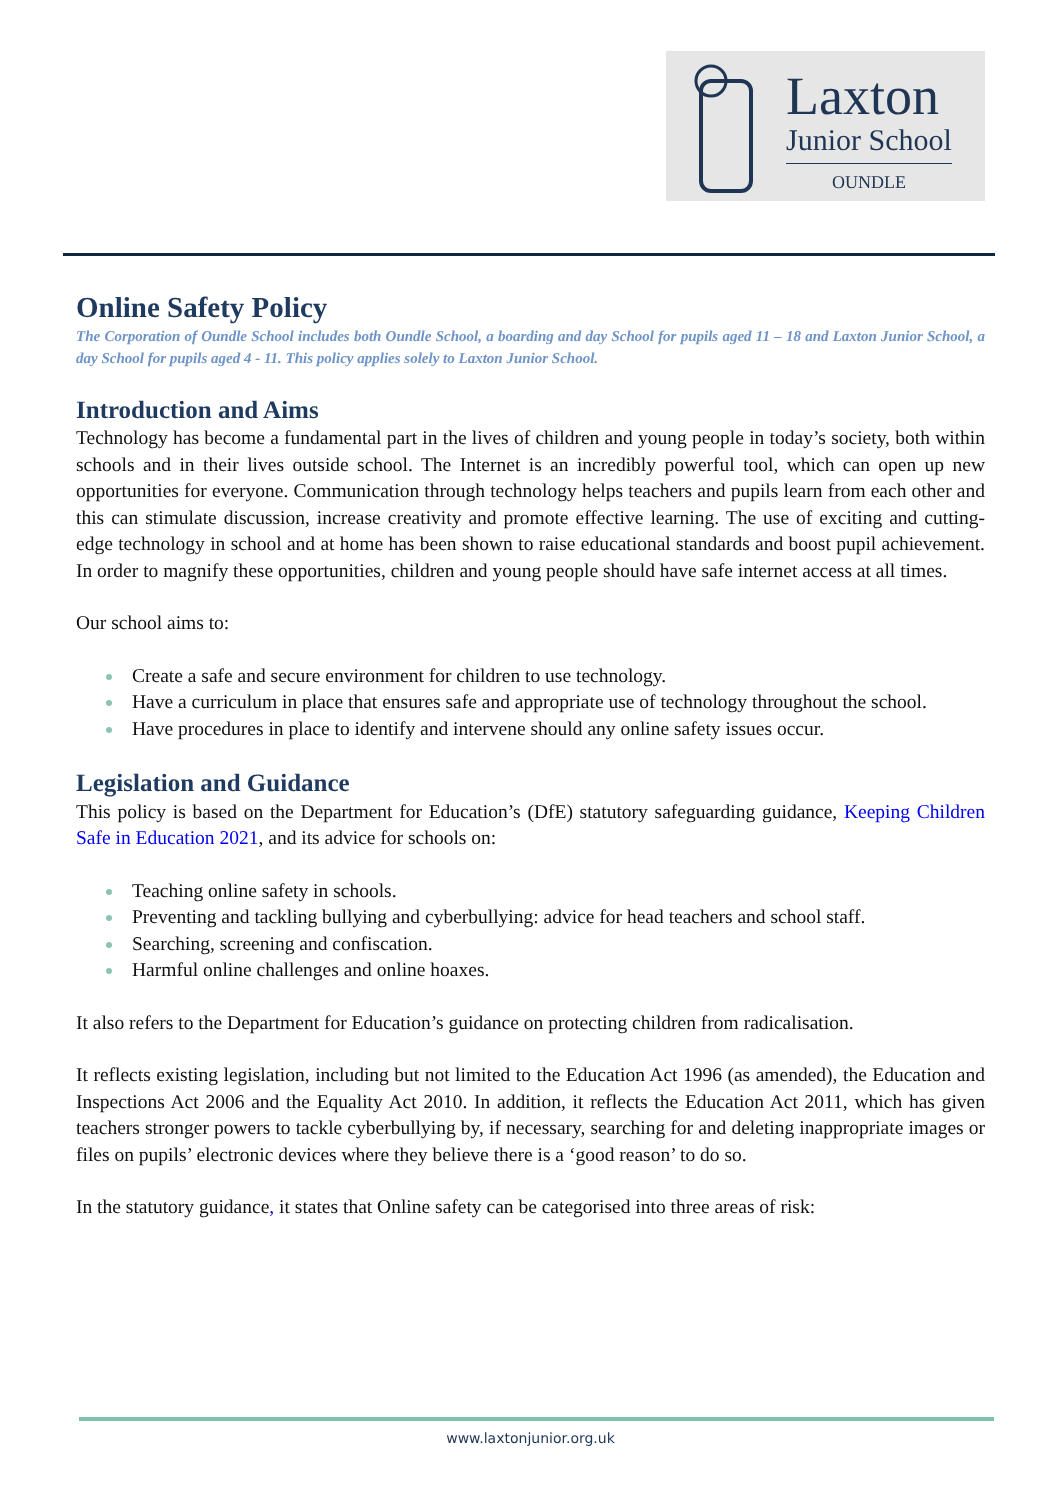Laxton
Junior School
OUNDLE
Online Safety Policy
The Corporation of Oundle School includes both Oundle School, a boarding and day School for pupils aged 11 – 18 and Laxton Junior School, a day School for pupils aged 4 - 11. This policy applies solely to Laxton Junior School.
Introduction and Aims
Technology has become a fundamental part in the lives of children and young people in today’s society, both within schools and in their lives outside school. The Internet is an incredibly powerful tool, which can open up new opportunities for everyone. Communication through technology helps teachers and pupils learn from each other and this can stimulate discussion, increase creativity and promote effective learning. The use of exciting and cutting-edge technology in school and at home has been shown to raise educational standards and boost pupil achievement. In order to magnify these opportunities, children and young people should have safe internet access at all times.
Our school aims to:
Create a safe and secure environment for children to use technology.
Have a curriculum in place that ensures safe and appropriate use of technology throughout the school.
Have procedures in place to identify and intervene should any online safety issues occur.
Legislation and Guidance
This policy is based on the Department for Education’s (DfE) statutory safeguarding guidance, Keeping Children Safe in Education 2021, and its advice for schools on:
Teaching online safety in schools.
Preventing and tackling bullying and cyberbullying: advice for head teachers and school staff.
Searching, screening and confiscation.
Harmful online challenges and online hoaxes.
It also refers to the Department for Education’s guidance on protecting children from radicalisation.
It reflects existing legislation, including but not limited to the Education Act 1996 (as amended), the Education and Inspections Act 2006 and the Equality Act 2010. In addition, it reflects the Education Act 2011, which has given teachers stronger powers to tackle cyberbullying by, if necessary, searching for and deleting inappropriate images or files on pupils’ electronic devices where they believe there is a ‘good reason’ to do so.
In the statutory guidance, it states that Online safety can be categorised into three areas of risk:
www.laxtonjunior.org.uk